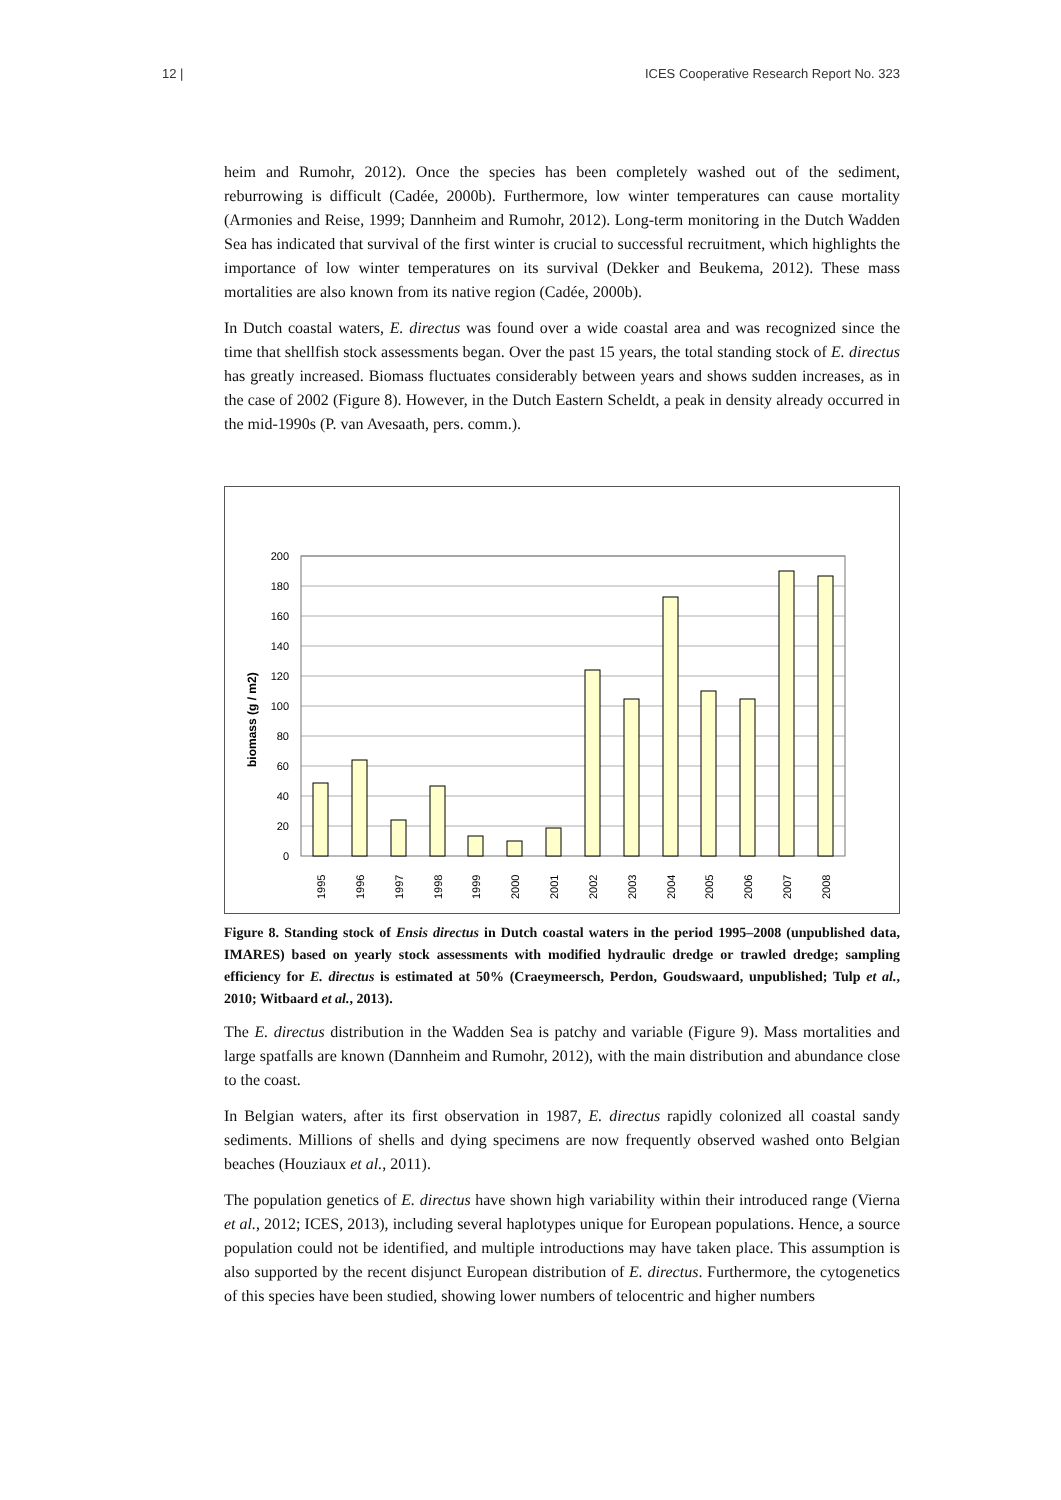12 | ICES Cooperative Research Report No. 323
heim and Rumohr, 2012). Once the species has been completely washed out of the sediment, reburrowing is difficult (Cadée, 2000b). Furthermore, low winter temperatures can cause mortality (Armonies and Reise, 1999; Dannheim and Rumohr, 2012). Long-term monitoring in the Dutch Wadden Sea has indicated that survival of the first winter is crucial to successful recruitment, which highlights the importance of low winter temperatures on its survival (Dekker and Beukema, 2012). These mass mortalities are also known from its native region (Cadée, 2000b).
In Dutch coastal waters, E. directus was found over a wide coastal area and was recognized since the time that shellfish stock assessments began. Over the past 15 years, the total standing stock of E. directus has greatly increased. Biomass fluctuates considerably between years and shows sudden increases, as in the case of 2002 (Figure 8). However, in the Dutch Eastern Scheldt, a peak in density already occurred in the mid-1990s (P. van Avesaath, pers. comm.).
biomass (g / m2)
200
180
160
140
120
100
80
60
40
20
0
1995
1996
1997
1998
1999
2000
2001
2002
2003
2004
2005
2006
2007
2008
Figure 8. Standing stock of Ensis directus in Dutch coastal waters in the period 1995–2008 (unpublished data, IMARES) based on yearly stock assessments with modified hydraulic dredge or trawled dredge; sampling efficiency for E. directus is estimated at 50% (Craeymeersch, Perdon, Goudswaard, unpublished; Tulp et al., 2010; Witbaard et al., 2013).
The E. directus distribution in the Wadden Sea is patchy and variable (Figure 9). Mass mortalities and large spatfalls are known (Dannheim and Rumohr, 2012), with the main distribution and abundance close to the coast.
In Belgian waters, after its first observation in 1987, E. directus rapidly colonized all coastal sandy sediments. Millions of shells and dying specimens are now frequently observed washed onto Belgian beaches (Houziaux et al., 2011).
The population genetics of E. directus have shown high variability within their introduced range (Vierna et al., 2012; ICES, 2013), including several haplotypes unique for European populations. Hence, a source population could not be identified, and multiple introductions may have taken place. This assumption is also supported by the recent disjunct European distribution of E. directus. Furthermore, the cytogenetics of this species have been studied, showing lower numbers of telocentric and higher numbers